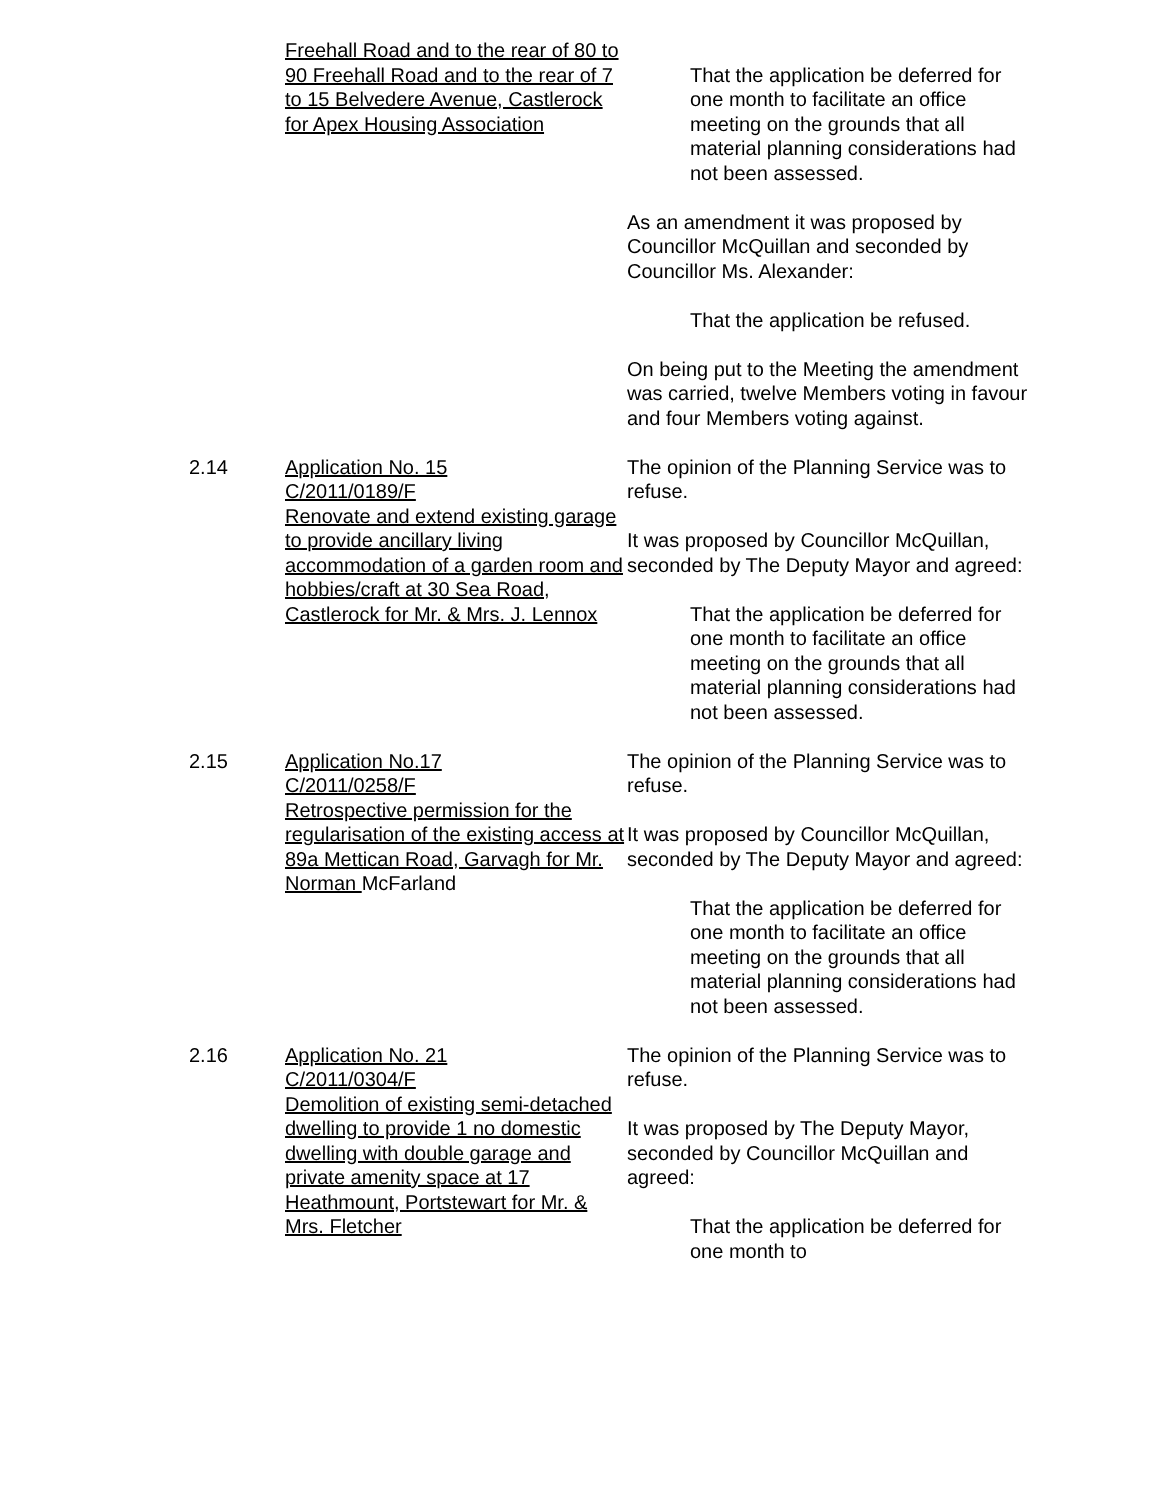Freehall Road and to the rear of 80 to 90 Freehall Road and to the rear of 7 to 15 Belvedere Avenue, Castlerock for Apex Housing Association
That the application be deferred for one month to facilitate an office meeting on the grounds that all material planning considerations had not been assessed.
As an amendment it was proposed by Councillor McQuillan and seconded by Councillor Ms. Alexander:
That the application be refused.
On being put to the Meeting the amendment was carried, twelve Members voting in favour and four Members voting against.
2.14 Application No. 15
C/2011/0189/F
Renovate and extend existing garage to provide ancillary living accommodation of a garden room and hobbies/craft at 30 Sea Road, Castlerock for Mr. & Mrs. J. Lennox
The opinion of the Planning Service was to refuse.
It was proposed by Councillor McQuillan, seconded by The Deputy Mayor and agreed:
That the application be deferred for one month to facilitate an office meeting on the grounds that all material planning considerations had not been assessed.
2.15 Application No.17
C/2011/0258/F
Retrospective permission for the regularisation of the existing access at 89a Mettican Road, Garvagh for Mr. Norman McFarland
The opinion of the Planning Service was to refuse.
It was proposed by Councillor McQuillan, seconded by The Deputy Mayor and agreed:
That the application be deferred for one month to facilitate an office meeting on the grounds that all material planning considerations had not been assessed.
2.16 Application No. 21
C/2011/0304/F
Demolition of existing semi-detached dwelling to provide 1 no domestic dwelling with double garage and private amenity space at 17 Heathmount, Portstewart for Mr. & Mrs. Fletcher
The opinion of the Planning Service was to refuse.
It was proposed by The Deputy Mayor, seconded by Councillor McQuillan and agreed:
That the application be deferred for one month to